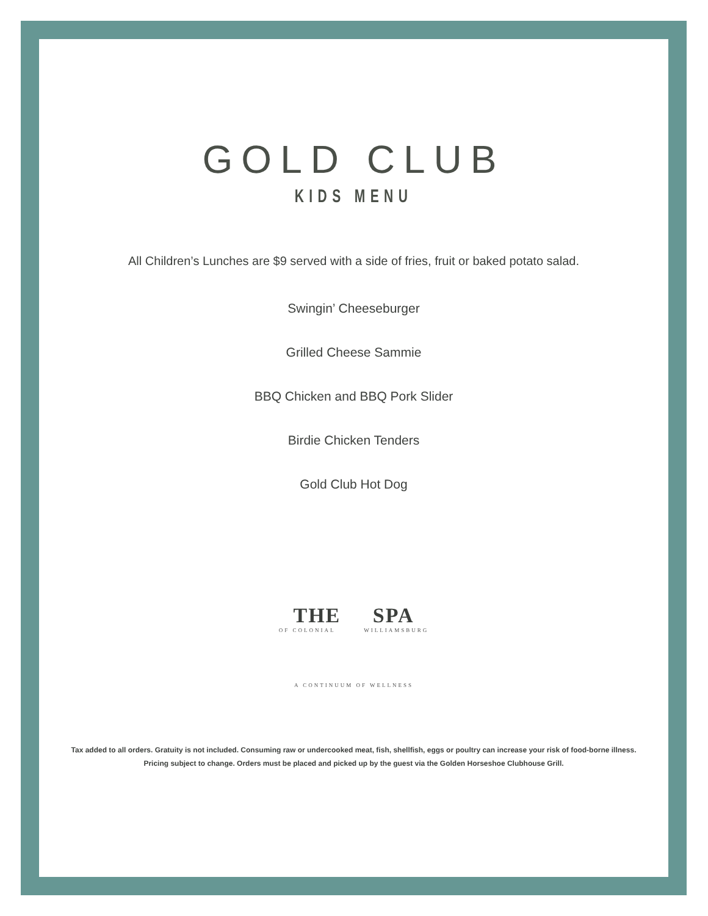GOLD CLUB
KIDS MENU
All Children’s Lunches are $9 served with a side of fries, fruit or baked potato salad.
Swingin’ Cheeseburger
Grilled Cheese Sammie
BBQ Chicken and BBQ Pork Slider
Birdie Chicken Tenders
Gold Club Hot Dog
THE SPA
OF COLONIAL WILLIAMSBURG
A CONTINUUM OF WELLNESS
Tax added to all orders. Gratuity is not included. Consuming raw or undercooked meat, fish, shellfish, eggs or poultry can increase your risk of food-borne illness.
Pricing subject to change. Orders must be placed and picked up by the guest via the Golden Horseshoe Clubhouse Grill.